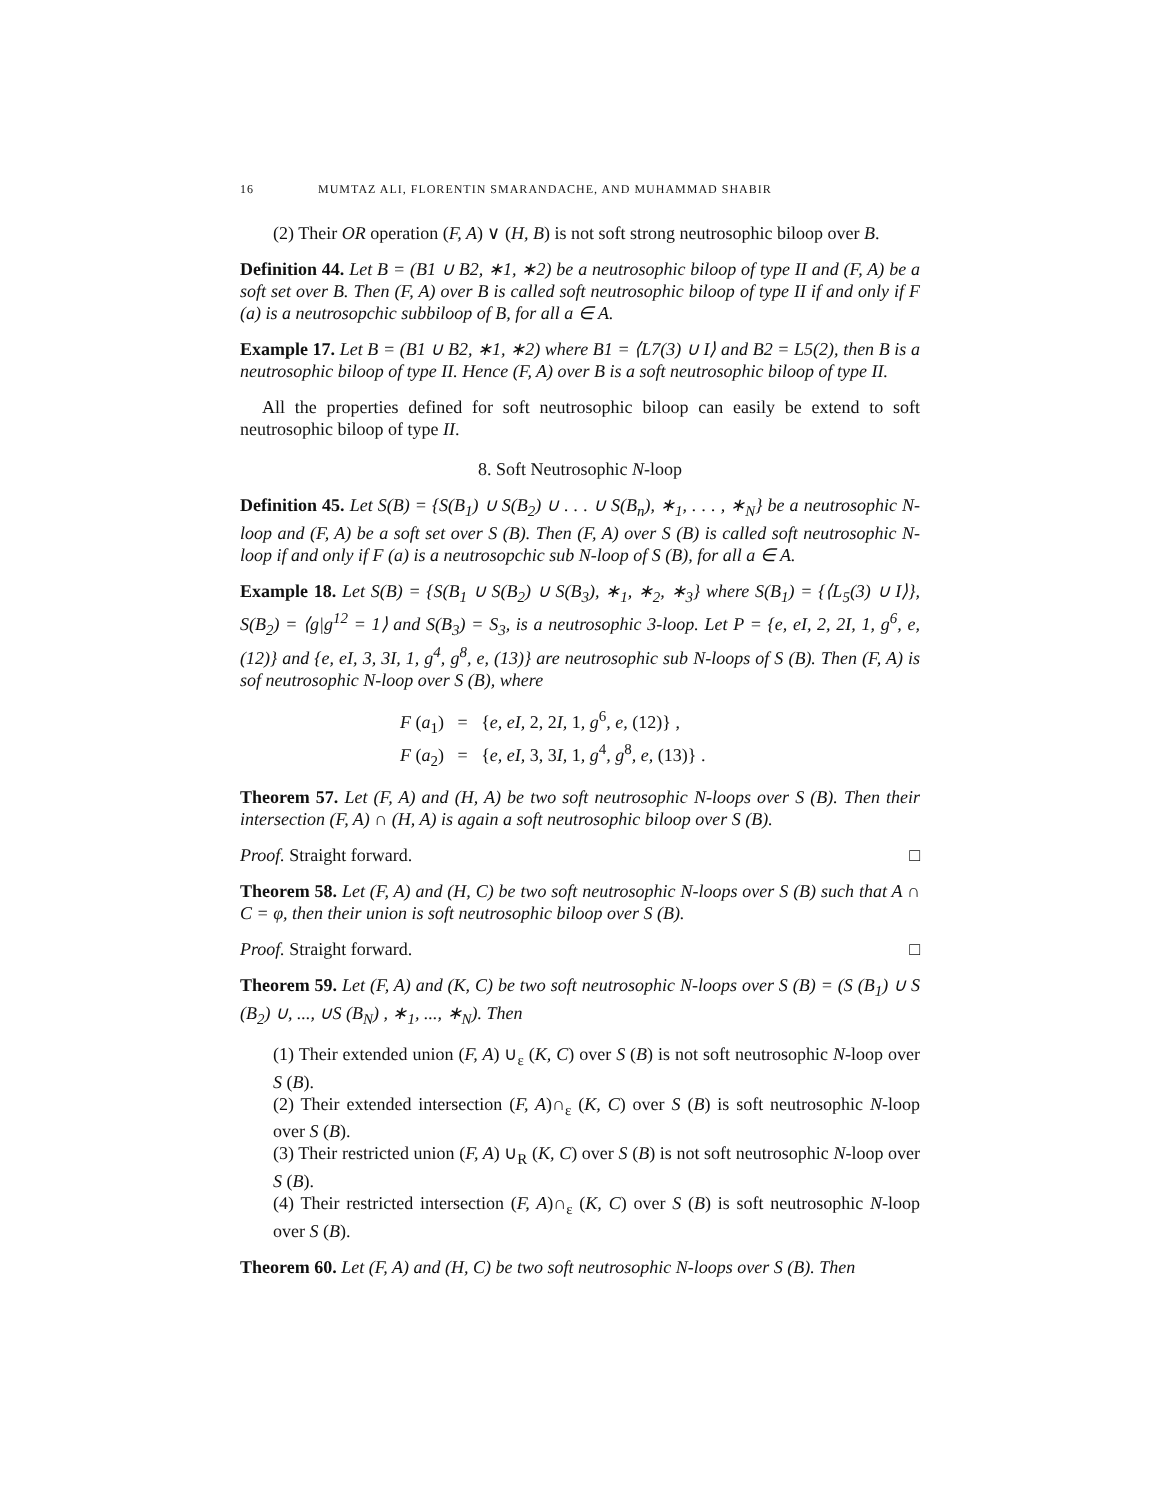16 MUMTAZ ALI, FLORENTIN SMARANDACHE, AND MUHAMMAD SHABIR
(2) Their OR operation (F, A) ∨ (H, B) is not soft strong neutrosophic biloop over B.
Definition 44. Let B = (B1 ∪ B2, ∗1, ∗2) be a neutrosophic biloop of type II and (F, A) be a soft set over B. Then (F, A) over B is called soft neutrosophic biloop of type II if and only if F (a) is a neutrosopchic subbiloop of B, for all a ∈ A.
Example 17. Let B = (B1 ∪ B2, ∗1, ∗2) where B1 = ⟨L7(3) ∪ I⟩ and B2 = L5(2), then B is a neutrosophic biloop of type II. Hence (F, A) over B is a soft neutrosophic biloop of type II.
All the properties defined for soft neutrosophic biloop can easily be extend to soft neutrosophic biloop of type II.
8. Soft Neutrosophic N-loop
Definition 45. Let S(B) = {S(B<sub>1</sub>) ∪ S(B<sub>2</sub>) ∪ . . . ∪ S(B<sub>n</sub>), ∗<sub>1</sub>, . . . , ∗<sub>N</sub>} be a neutrosophic N-loop and (F, A) be a soft set over S (B). Then (F, A) over S (B) is called soft neutrosophic N-loop if and only if F (a) is a neutrosopchic sub N-loop of S (B), for all a ∈ A.
Example 18. Let S(B) = {S(B<sub>1</sub> ∪ S(B<sub>2</sub>) ∪ S(B<sub>3</sub>), ∗<sub>1</sub>, ∗<sub>2</sub>, ∗<sub>3</sub>} where S(B<sub>1</sub>) = {⟨L<sub>5</sub>(3) ∪ I⟩}, S(B<sub>2</sub>) = ⟨g|g<sup>12</sup> = 1⟩ and S(B<sub>3</sub>) = S<sub>3</sub>, is a neutrosophic 3-loop. Let P = {e, eI, 2, 2I, 1, g<sup>6</sup>, e, (12)} and {e, eI, 3, 3I, 1, g<sup>4</sup>, g<sup>8</sup>, e, (13)} are neutrosophic sub N-loops of S (B). Then (F, A) is sof neutrosophic N-loop over S (B), where
F (a<sub>1</sub>) = {e, eI, 2, 2I, 1, g<sup>6</sup>, e, (12)} ,
F (a<sub>2</sub>) = {e, eI, 3, 3I, 1, g<sup>4</sup>, g<sup>8</sup>, e, (13)} .
Theorem 57. Let (F, A) and (H, A) be two soft neutrosophic N-loops over S (B). Then their intersection (F, A) ∩ (H, A) is again a soft neutrosophic biloop over S (B).
Proof. Straight forward. □
Theorem 58. Let (F, A) and (H, C) be two soft neutrosophic N-loops over S (B) such that A ∩ C = φ, then their union is soft neutrosophic biloop over S (B).
Proof. Straight forward. □
Theorem 59. Let (F, A) and (K, C) be two soft neutrosophic N-loops over S (B) = (S (B<sub>1</sub>) ∪ S (B<sub>2</sub>) ∪, ..., ∪S (B<sub>N</sub>) , ∗<sub>1</sub>, ..., ∗<sub>N</sub>). Then
(1) Their extended union (F, A) ∪<sub>ε</sub> (K, C) over S (B) is not soft neutrosophic N-loop over S (B).
(2) Their extended intersection (F, A)∩<sub>ε</sub> (K, C) over S (B) is soft neutrosophic N-loop over S (B).
(3) Their restricted union (F, A) ∪<sub>R</sub> (K, C) over S (B) is not soft neutrosophic N-loop over S (B).
(4) Their restricted intersection (F, A)∩<sub>ε</sub> (K, C) over S (B) is soft neutrosophic N-loop over S (B).
Theorem 60. Let (F, A) and (H, C) be two soft neutrosophic N-loops over S (B). Then